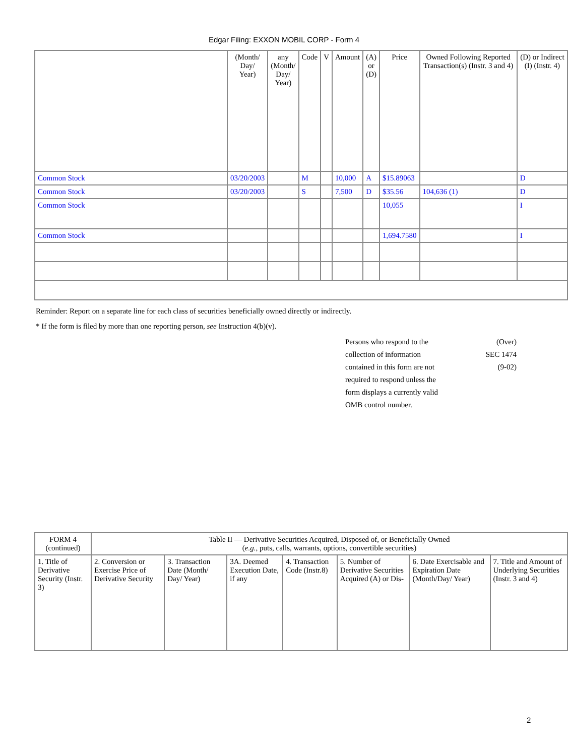Edgar Filing: EXXON MOBIL CORP - Form 4
| | (Month/ Day/ Year) | any (Month/ Day/ Year) | Code | V | Amount | (A) or (D) | Price | Owned Following Reported Transaction(s) (Instr. 3 and 4) | (D) or Indirect (I) (Instr. 4) |
| --- | --- | --- | --- | --- | --- | --- | --- | --- | --- |
| Common Stock | 03/20/2003 | | M | | 10,000 | A | $15.89063 | | D |
| Common Stock | 03/20/2003 | | S | | 7,500 | D | $35.56 | 104,636 (1) | D |
| Common Stock | | | | | | | 10,055 | | I |
| Common Stock | | | | | | | 1,694.7580 | | I |
Reminder: Report on a separate line for each class of securities beneficially owned directly or indirectly.
* If the form is filed by more than one reporting person, see Instruction 4(b)(v).
Persons who respond to the collection of information contained in this form are not required to respond unless the form displays a currently valid OMB control number.
(Over)
SEC 1474
(9-02)
| FORM 4 (continued) | Table II — Derivative Securities Acquired, Disposed of, or Beneficially Owned ( e.g. , puts, calls, warrants, options, convertible securities) | | | | | | |
| 1. Title of Derivative Security (Instr. 3) | 2. Conversion or Exercise Price of Derivative Security | 3. Transaction Date (Month/ Day/ Year) | 3A. Deemed Execution Date, if any | 4. Transaction Code (Instr.8) | 5. Number of Derivative Securities Acquired (A) or Dis- | 6. Date Exercisable and Expiration Date (Month/Day/ Year) | 7. Title and Amount of Underlying Securities (Instr. 3 and 4) |
2